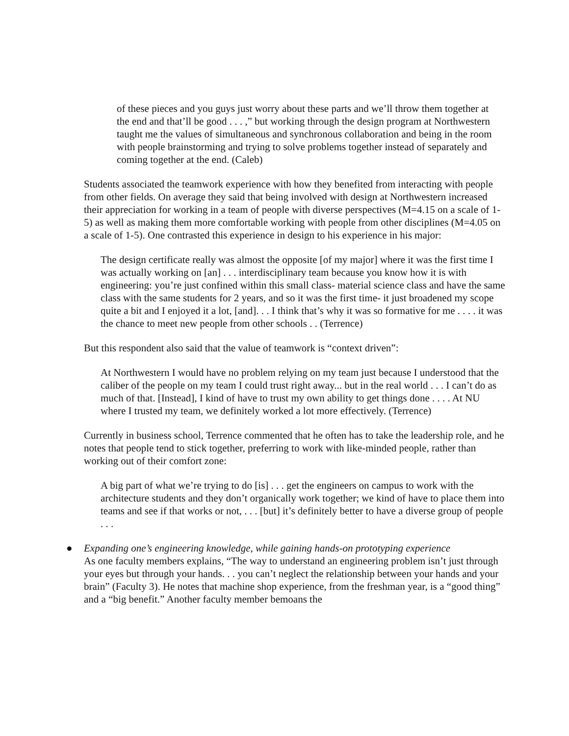of these pieces and you guys just worry about these parts and we’ll throw them together at the end and that’ll be good . . . ,” but working through the design program at Northwestern taught me the values of simultaneous and synchronous collaboration and being in the room with people brainstorming and trying to solve problems together instead of separately and coming together at the end. (Caleb)
Students associated the teamwork experience with how they benefited from interacting with people from other fields. On average they said that being involved with design at Northwestern increased their appreciation for working in a team of people with diverse perspectives (M=4.15 on a scale of 1-5) as well as making them more comfortable working with people from other disciplines (M=4.05 on a scale of 1-5). One contrasted this experience in design to his experience in his major:
The design certificate really was almost the opposite [of my major] where it was the first time I was actually working on [an] . . . interdisciplinary team because you know how it is with engineering: you’re just confined within this small class- material science class and have the same class with the same students for 2 years, and so it was the first time- it just broadened my scope quite a bit and I enjoyed it a lot, [and]. . . I think that’s why it was so formative for me . . . . it was the chance to meet new people from other schools . . (Terrence)
But this respondent also said that the value of teamwork is “context driven”:
At Northwestern I would have no problem relying on my team just because I understood that the caliber of the people on my team I could trust right away... but in the real world . . . I can’t do as much of that. [Instead], I kind of have to trust my own ability to get things done . . . . At NU where I trusted my team, we definitely worked a lot more effectively. (Terrence)
Currently in business school, Terrence commented that he often has to take the leadership role, and he notes that people tend to stick together, preferring to work with like-minded people, rather than working out of their comfort zone:
A big part of what we’re trying to do [is] . . . get the engineers on campus to work with the architecture students and they don’t organically work together; we kind of have to place them into teams and see if that works or not, . . . [but] it’s definitely better to have a diverse group of people . . .
● Expanding one’s engineering knowledge, while gaining hands-on prototyping experience
As one faculty members explains, “The way to understand an engineering problem isn’t just through your eyes but through your hands. . . you can’t neglect the relationship between your hands and your brain” (Faculty 3). He notes that machine shop experience, from the freshman year, is a “good thing” and a “big benefit.” Another faculty member bemoans the